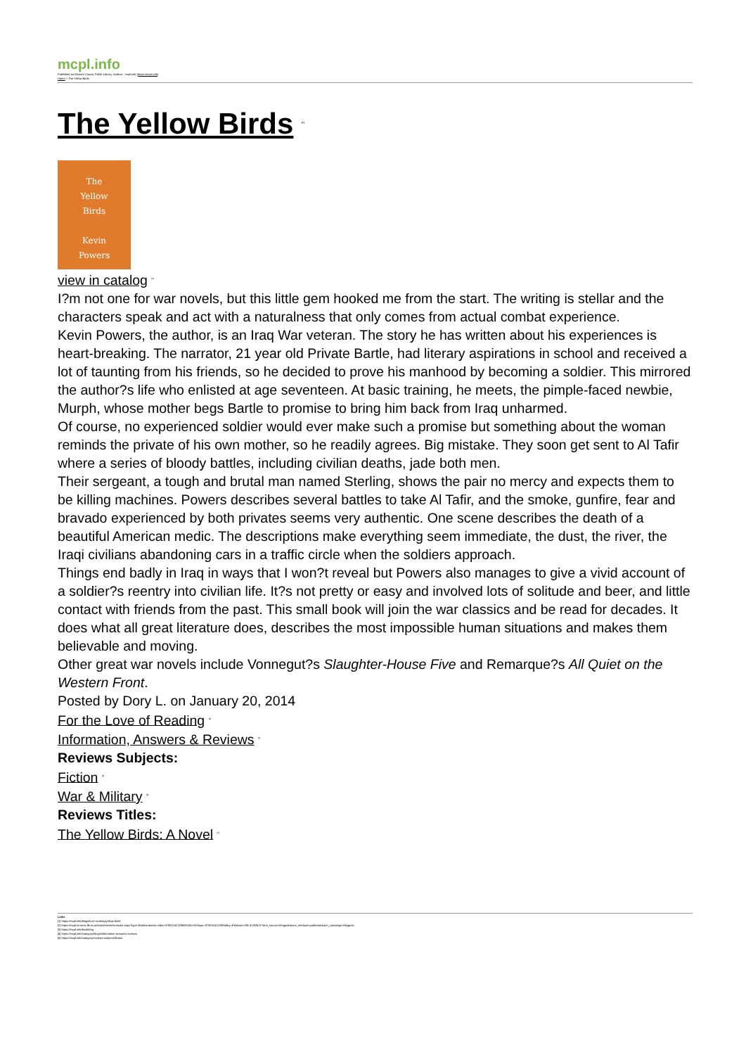mcpl.info
Published on Monroe County Public Library, Indiana - mcpl.info (https://mcpl.info)
Home > The Yellow Birds
The Yellow Birds <sup>[1]</sup>
The
Yellow
Birds
Kevin
Powers
view in catalog <sup>[2]</sup>
I?m not one for war novels, but this little gem hooked me from the start. The writing is stellar and the characters speak and act with a naturalness that only comes from actual combat experience.
Kevin Powers, the author, is an Iraq War veteran. The story he has written about his experiences is heart-breaking. The narrator, 21 year old Private Bartle, had literary aspirations in school and received a lot of taunting from his friends, so he decided to prove his manhood by becoming a soldier. This mirrored the author?s life who enlisted at age seventeen. At basic training, he meets, the pimple-faced newbie, Murph, whose mother begs Bartle to promise to bring him back from Iraq unharmed.
Of course, no experienced soldier would ever make such a promise but something about the woman reminds the private of his own mother, so he readily agrees. Big mistake. They soon get sent to Al Tafir where a series of bloody battles, including civilian deaths, jade both men.
Their sergeant, a tough and brutal man named Sterling, shows the pair no mercy and expects them to be killing machines. Powers describes several battles to take Al Tafir, and the smoke, gunfire, fear and bravado experienced by both privates seems very authentic. One scene describes the death of a beautiful American medic. The descriptions make everything seem immediate, the dust, the river, the Iraqi civilians abandoning cars in a traffic circle when the soldiers approach.
Things end badly in Iraq in ways that I won?t reveal but Powers also manages to give a vivid account of a soldier?s reentry into civilian life. It?s not pretty or easy and involved lots of solitude and beer, and little contact with friends from the past. This small book will join the war classics and be read for decades. It does what all great literature does, describes the most impossible human situations and makes them believable and moving.
Other great war novels include Vonnegut?s Slaughter-House Five and Remarque?s All Quiet on the Western Front.
Posted by Dory L. on January 20, 2014
For the Love of Reading <sup>[3]</sup>
Information, Answers & Reviews <sup>[4]</sup>
Reviews Subjects:
Fiction <sup>[5]</sup>
War & Military <sup>[6]</sup>
Reviews Titles:
The Yellow Birds: A Novel <sup>[7]</sup>
Links
[1] https://mcpl.info/blogs/love-reading/yellow-birds
[2] https://mcpl.monroe.lib.in.us/search/searchresults.aspx?type=Boolean&term=isbn=9780316219365%20or%20upc=9780316219365&by=KW&sort=RELEVANCE?utm_source=blogpost&utm_medium=publicsite&utm_campaign=blogpost
[3] https://mcpl.info/bookblog
[4] https://mcpl.info/category/blogs/information-answers-reviews
[5] https://mcpl.info/category/reviews-subjects/fiction